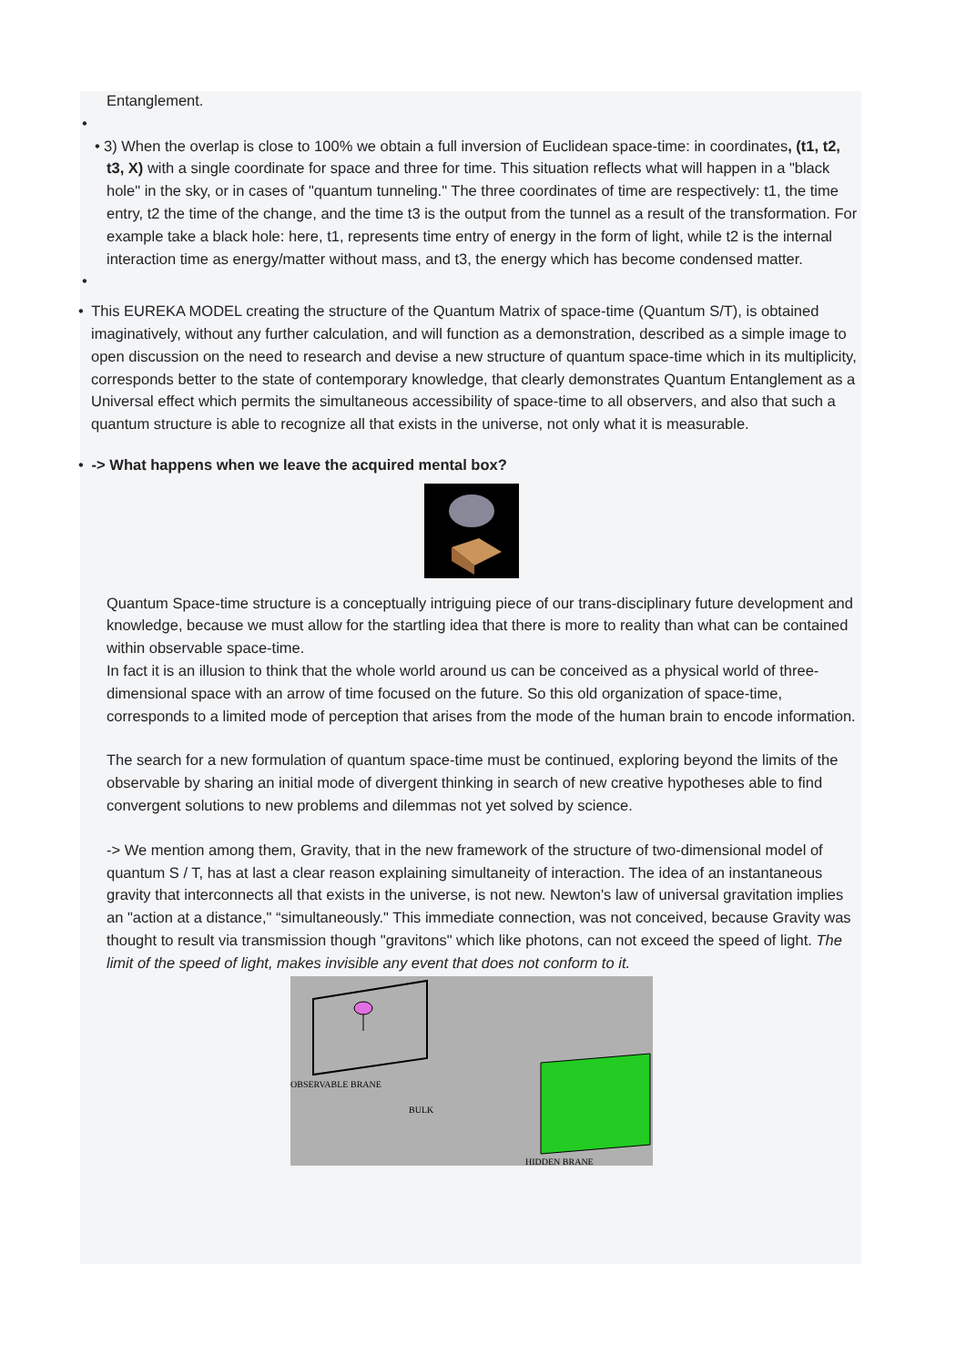Entanglement.
•
• 3) When the overlap is close to 100% we obtain a full inversion of Euclidean space-time: in coordinates, (t1, t2, t3, X) with a single coordinate for space and three for time. This situation reflects what will happen in a "black hole" in the sky, or in cases of "quantum tunneling." The three coordinates of time are respectively: t1, the time entry, t2 the time of the change, and the time t3 is the output from the tunnel as a result of the transformation. For example take a black hole: here, t1, represents time entry of energy in the form of light, while t2 is the internal interaction time as energy/matter without mass, and t3, the energy which has become condensed matter.
•
• This EUREKA MODEL creating the structure of the Quantum Matrix of space-time (Quantum S/T), is obtained imaginatively, without any further calculation, and will function as a demonstration, described as a simple image to open discussion on the need to research and devise a new structure of quantum space-time which in its multiplicity, corresponds better to the state of contemporary knowledge, that clearly demonstrates Quantum Entanglement as a Universal effect which permits the simultaneous accessibility of space-time to all observers, and also that such a quantum structure is able to recognize all that exists in the universe, not only what it is measurable.
• -> What happens when we leave the acquired mental box?
Quantum Space-time structure is a conceptually intriguing piece of our trans-disciplinary future development and knowledge, because we must allow for the startling idea that there is more to reality than what can be contained within observable space-time.
In fact it is an illusion to think that the whole world around us can be conceived as a physical world of three-dimensional space with an arrow of time focused on the future. So this old organization of space-time, corresponds to a limited mode of perception that arises from the mode of the human brain to encode information.
The search for a new formulation of quantum space-time must be continued, exploring beyond the limits of the observable by sharing an initial mode of divergent thinking in search of new creative hypotheses able to find convergent solutions to new problems and dilemmas not yet solved by science.
-> We mention among them, Gravity, that in the new framework of the structure of two-dimensional model of quantum S / T, has at last a clear reason explaining simultaneity of interaction. The idea of an instantaneous gravity that interconnects all that exists in the universe, is not new. Newton's law of universal gravitation implies an "action at a distance," “simultaneously." This immediate connection, was not conceived, because Gravity was thought to result via transmission though "gravitons" which like photons, can not exceed the speed of light. The limit of the speed of light, makes invisible any event that does not conform to it.
OBSERVABLE BRANE
BULK
HIDDEN BRANE